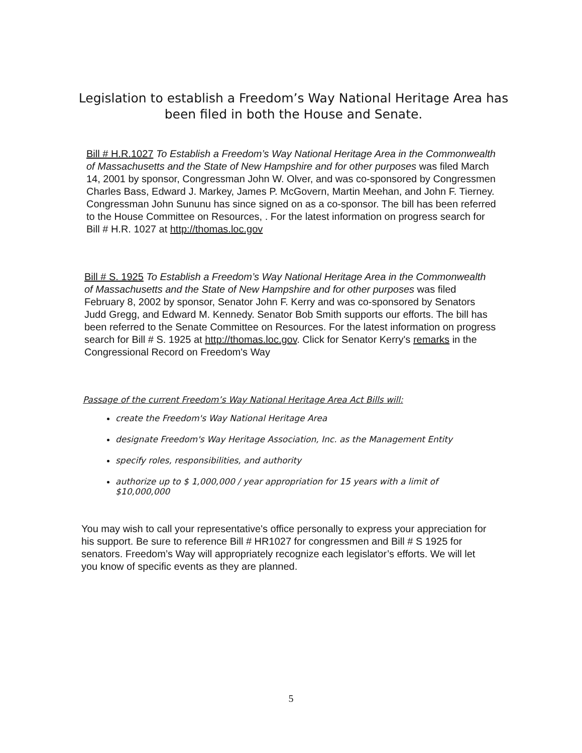Legislation to establish a Freedom’s Way National Heritage Area has been filed in both the House and Senate.
Bill # H.R.1027 To Establish a Freedom’s Way National Heritage Area in the Commonwealth of Massachusetts and the State of New Hampshire and for other purposes was filed March 14, 2001 by sponsor, Congressman John W. Olver, and was co-sponsored by Congressmen Charles Bass, Edward J. Markey, James P. McGovern, Martin Meehan, and John F. Tierney. Congressman John Sununu has since signed on as a co-sponsor. The bill has been referred to the House Committee on Resources, . For the latest information on progress search for Bill # H.R. 1027 at http://thomas.loc.gov
Bill # S. 1925 To Establish a Freedom’s Way National Heritage Area in the Commonwealth of Massachusetts and the State of New Hampshire and for other purposes was filed February 8, 2002 by sponsor, Senator John F. Kerry and was co-sponsored by Senators Judd Gregg, and Edward M. Kennedy. Senator Bob Smith supports our efforts. The bill has been referred to the Senate Committee on Resources. For the latest information on progress search for Bill # S. 1925 at http://thomas.loc.gov. Click for Senator Kerry's remarks in the Congressional Record on Freedom's Way
Passage of the current Freedom’s Way National Heritage Area Act Bills will:
create the Freedom's Way National Heritage Area
designate Freedom's Way Heritage Association, Inc. as the Management Entity
specify roles, responsibilities, and authority
authorize up to $ 1,000,000 / year appropriation for 15 years with a limit of $10,000,000
You may wish to call your representative's office personally to express your appreciation for his support. Be sure to reference Bill # HR1027 for congressmen and Bill # S 1925 for senators. Freedom’s Way will appropriately recognize each legislator’s efforts. We will let you know of specific events as they are planned.
5